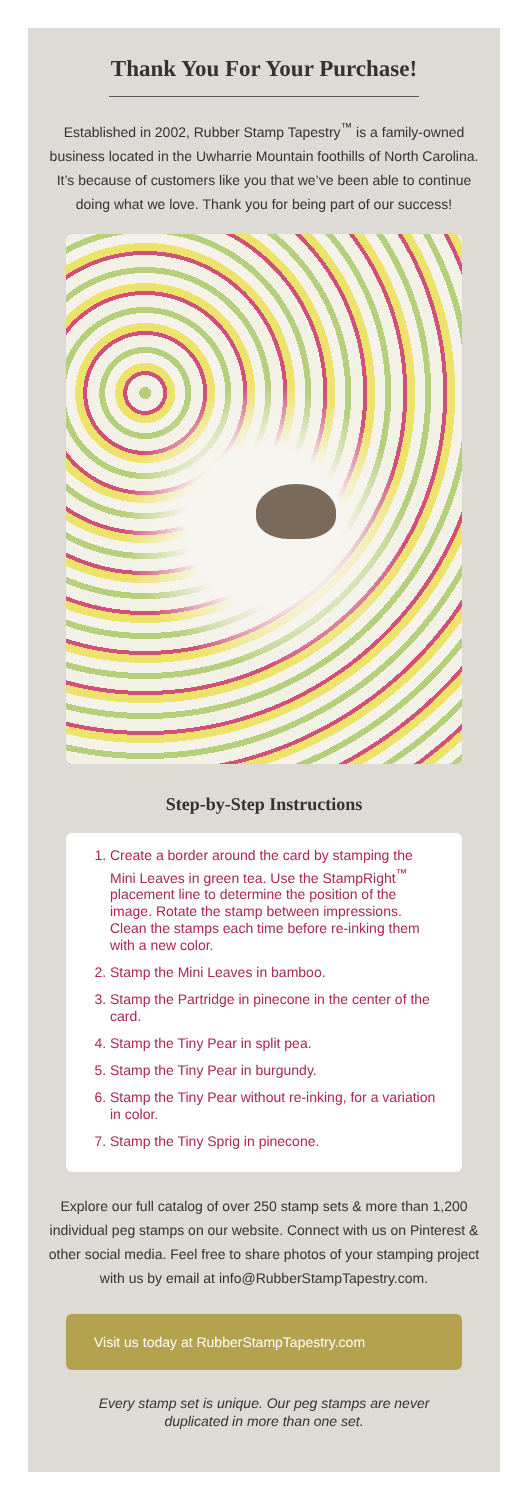Thank You For Your Purchase!
Established in 2002, Rubber Stamp Tapestry<sup>™</sup> is a family-owned business located in the Uwharrie Mountain foothills of North Carolina. It’s because of customers like you that we’ve been able to continue doing what we love. Thank you for being part of our success!
Step-by-Step Instructions
1. Create a border around the card by stamping the Mini Leaves in green tea. Use the StampRight<sup>™</sup> placement line to determine the position of the image. Rotate the stamp between impressions. Clean the stamps each time before re-inking them with a new color.
2. Stamp the Mini Leaves in bamboo.
3. Stamp the Partridge in pinecone in the center of the card.
4. Stamp the Tiny Pear in split pea.
5. Stamp the Tiny Pear in burgundy.
6. Stamp the Tiny Pear without re-inking, for a variation in color.
7. Stamp the Tiny Sprig in pinecone.
Explore our full catalog of over 250 stamp sets & more than 1,200 individual peg stamps on our website. Connect with us on Pinterest & other social media. Feel free to share photos of your stamping project with us by email at info@RubberStampTapestry.com.
Visit us today at RubberStampTapestry.com
Every stamp set is unique. Our peg stamps are never duplicated in more than one set.